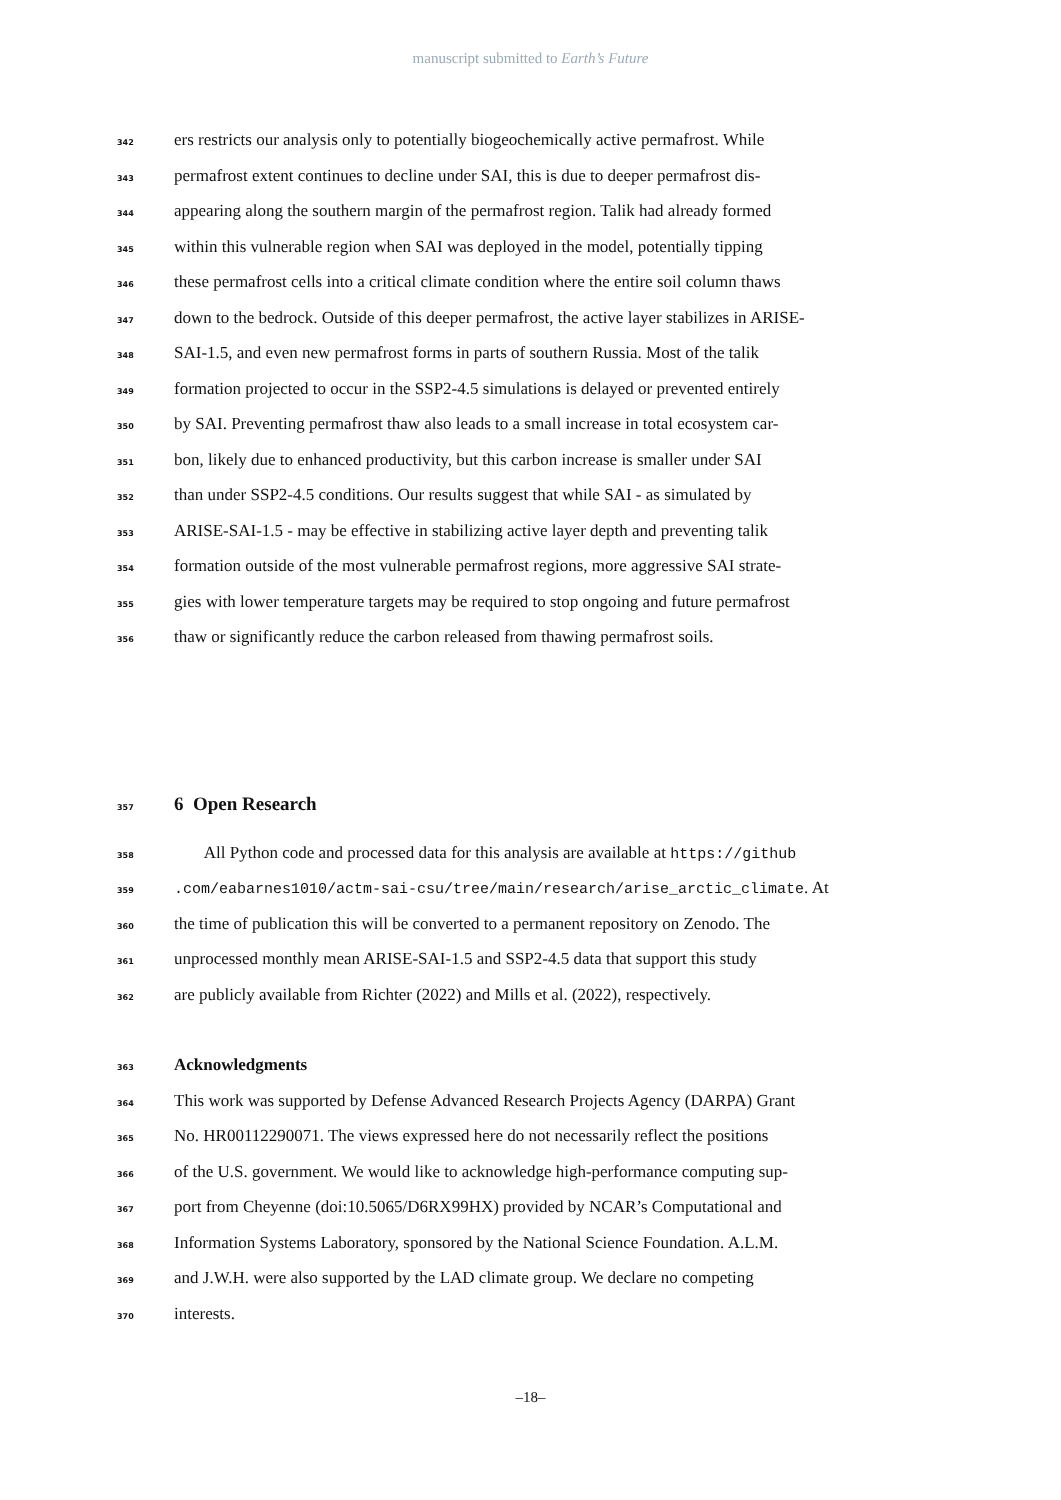manuscript submitted to Earth’s Future
342 ers restricts our analysis only to potentially biogeochemically active permafrost. While
343 permafrost extent continues to decline under SAI, this is due to deeper permafrost dis-
344 appearing along the southern margin of the permafrost region. Talik had already formed
345 within this vulnerable region when SAI was deployed in the model, potentially tipping
346 these permafrost cells into a critical climate condition where the entire soil column thaws
347 down to the bedrock. Outside of this deeper permafrost, the active layer stabilizes in ARISE-
348 SAI-1.5, and even new permafrost forms in parts of southern Russia. Most of the talik
349 formation projected to occur in the SSP2-4.5 simulations is delayed or prevented entirely
350 by SAI. Preventing permafrost thaw also leads to a small increase in total ecosystem car-
351 bon, likely due to enhanced productivity, but this carbon increase is smaller under SAI
352 than under SSP2-4.5 conditions. Our results suggest that while SAI - as simulated by
353 ARISE-SAI-1.5 - may be effective in stabilizing active layer depth and preventing talik
354 formation outside of the most vulnerable permafrost regions, more aggressive SAI strate-
355 gies with lower temperature targets may be required to stop ongoing and future permafrost
356 thaw or significantly reduce the carbon released from thawing permafrost soils.
357
6 Open Research
358 All Python code and processed data for this analysis are available at https://github
359.com/eabarnes1010/actm-sai-csu/tree/main/research/arise_arctic_climate. At
360 the time of publication this will be converted to a permanent repository on Zenodo. The
361 unprocessed monthly mean ARISE-SAI-1.5 and SSP2-4.5 data that support this study
362 are publicly available from Richter (2022) and Mills et al. (2022), respectively.
363 Acknowledgments
364 This work was supported by Defense Advanced Research Projects Agency (DARPA) Grant
365 No. HR00112290071. The views expressed here do not necessarily reflect the positions
366 of the U.S. government. We would like to acknowledge high-performance computing sup-
367 port from Cheyenne (doi:10.5065/D6RX99HX) provided by NCAR’s Computational and
368 Information Systems Laboratory, sponsored by the National Science Foundation. A.L.M.
369 and J.W.H. were also supported by the LAD climate group. We declare no competing
370 interests.
–18–